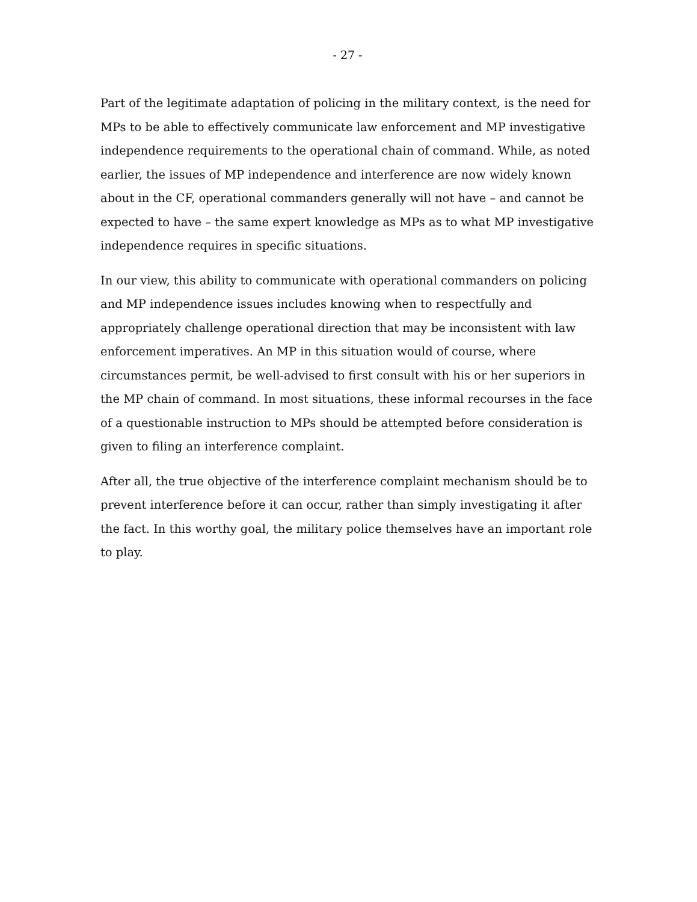- 27 -
Part of the legitimate adaptation of policing in the military context, is the need for MPs to be able to effectively communicate law enforcement and MP investigative independence requirements to the operational chain of command. While, as noted earlier, the issues of MP independence and interference are now widely known about in the CF, operational commanders generally will not have – and cannot be expected to have – the same expert knowledge as MPs as to what MP investigative independence requires in specific situations.
In our view, this ability to communicate with operational commanders on policing and MP independence issues includes knowing when to respectfully and appropriately challenge operational direction that may be inconsistent with law enforcement imperatives. An MP in this situation would of course, where circumstances permit, be well-advised to first consult with his or her superiors in the MP chain of command. In most situations, these informal recourses in the face of a questionable instruction to MPs should be attempted before consideration is given to filing an interference complaint.
After all, the true objective of the interference complaint mechanism should be to prevent interference before it can occur, rather than simply investigating it after the fact. In this worthy goal, the military police themselves have an important role to play.